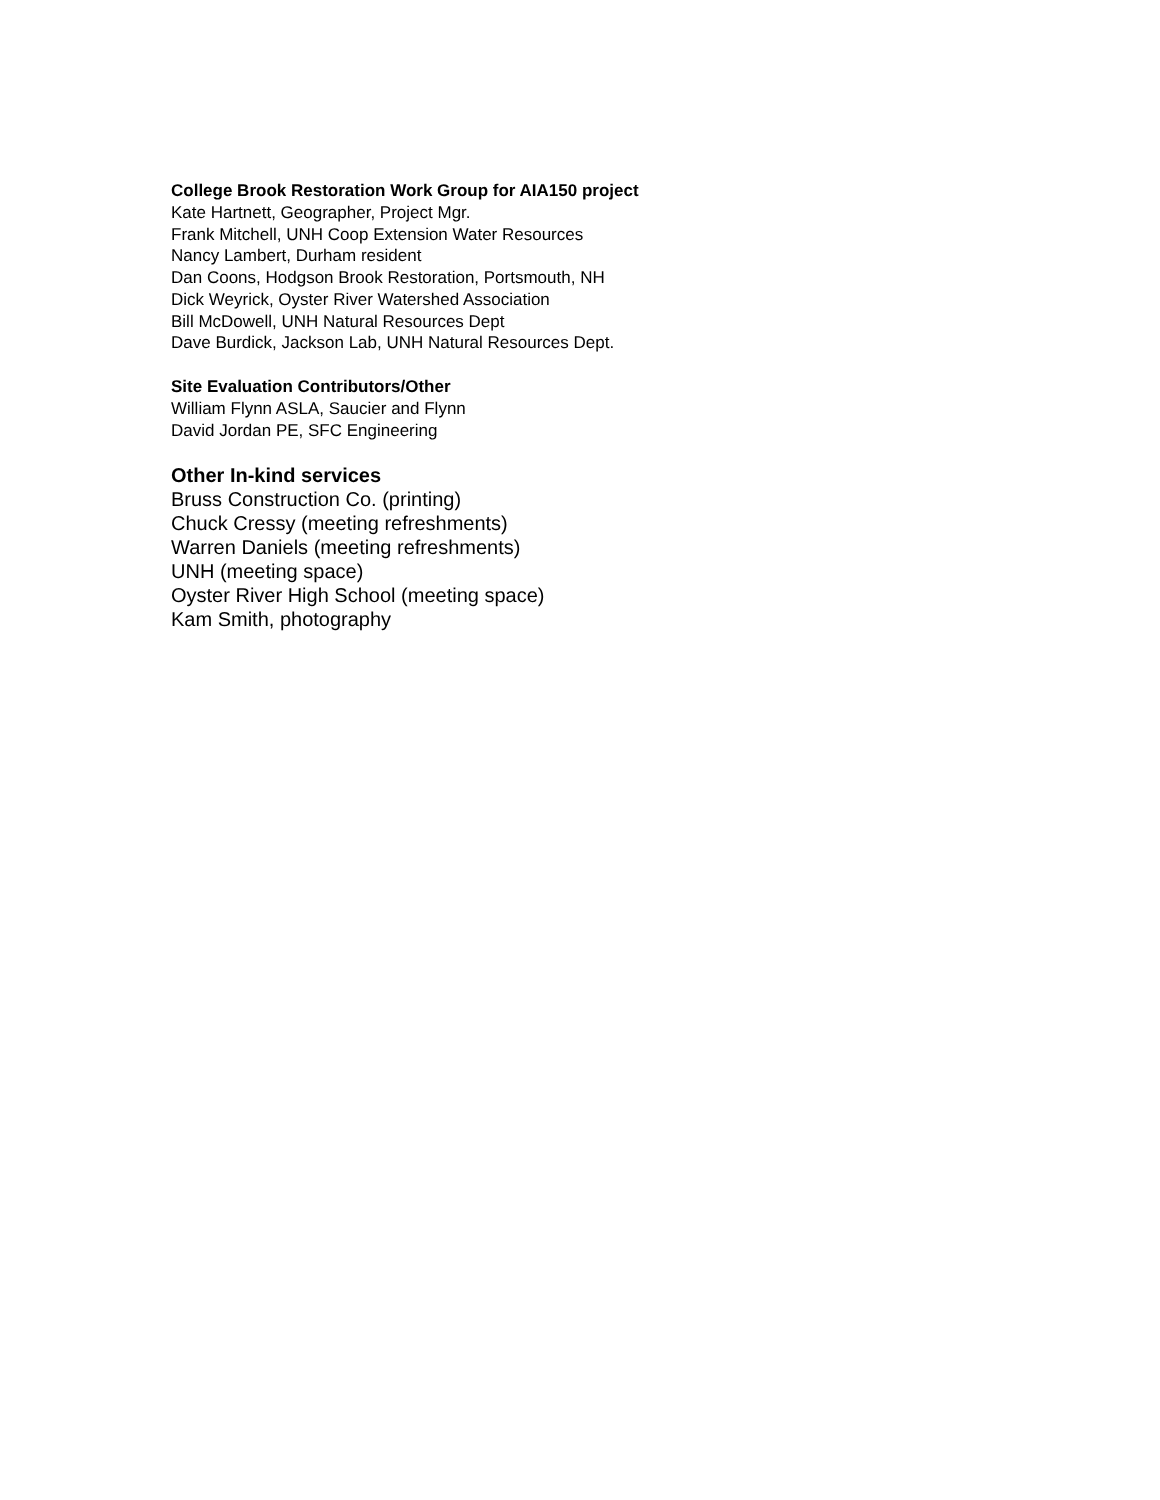College Brook Restoration Work Group for AIA150 project
Kate Hartnett, Geographer, Project Mgr.
Frank Mitchell, UNH Coop Extension Water Resources
Nancy Lambert, Durham resident
Dan Coons, Hodgson Brook Restoration, Portsmouth, NH
Dick Weyrick, Oyster River Watershed Association
Bill McDowell, UNH Natural Resources Dept
Dave Burdick, Jackson Lab, UNH Natural Resources Dept.
Site Evaluation Contributors/Other
William Flynn ASLA, Saucier and Flynn
David Jordan PE, SFC Engineering
Other In-kind services
Bruss Construction Co. (printing)
Chuck Cressy (meeting refreshments)
Warren Daniels (meeting refreshments)
UNH (meeting space)
Oyster River High School (meeting space)
Kam Smith, photography